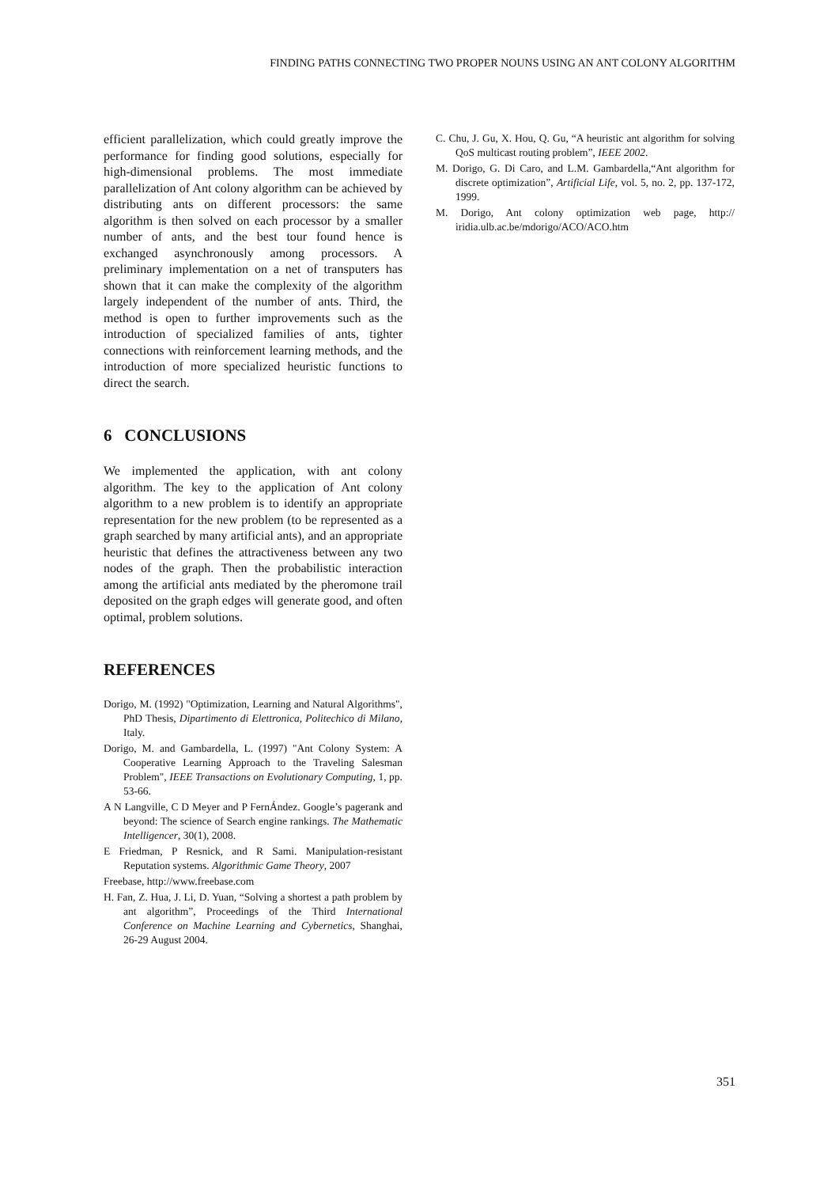FINDING PATHS CONNECTING TWO PROPER NOUNS USING AN ANT COLONY ALGORITHM
efficient parallelization, which could greatly improve the performance for finding good solutions, especially for high-dimensional problems. The most immediate parallelization of Ant colony algorithm can be achieved by distributing ants on different processors: the same algorithm is then solved on each processor by a smaller number of ants, and the best tour found hence is exchanged asynchronously among processors. A preliminary implementation on a net of transputers has shown that it can make the complexity of the algorithm largely independent of the number of ants. Third, the method is open to further improvements such as the introduction of specialized families of ants, tighter connections with reinforcement learning methods, and the introduction of more specialized heuristic functions to direct the search.
6 CONCLUSIONS
We implemented the application, with ant colony algorithm. The key to the application of Ant colony algorithm to a new problem is to identify an appropriate representation for the new problem (to be represented as a graph searched by many artificial ants), and an appropriate heuristic that defines the attractiveness between any two nodes of the graph. Then the probabilistic interaction among the artificial ants mediated by the pheromone trail deposited on the graph edges will generate good, and often optimal, problem solutions.
REFERENCES
Dorigo, M. (1992) "Optimization, Learning and Natural Algorithms", PhD Thesis, Dipartimento di Elettronica, Politechico di Milano, Italy.
Dorigo, M. and Gambardella, L. (1997) "Ant Colony System: A Cooperative Learning Approach to the Traveling Salesman Problem", IEEE Transactions on Evolutionary Computing, 1, pp. 53-66.
A N Langville, C D Meyer and P FernÁndez. Google’s pagerank and beyond: The science of Search engine rankings. The Mathematic Intelligencer, 30(1), 2008.
E Friedman, P Resnick, and R Sami. Manipulation-resistant Reputation systems. Algorithmic Game Theory, 2007
Freebase, http://www.freebase.com
H. Fan, Z. Hua, J. Li, D. Yuan, “Solving a shortest a path problem by ant algorithm”, Proceedings of the Third International Conference on Machine Learning and Cybernetics, Shanghai, 26-29 August 2004.
C. Chu, J. Gu, X. Hou, Q. Gu, “A heuristic ant algorithm for solving QoS multicast routing problem”, IEEE 2002.
M. Dorigo, G. Di Caro, and L.M. Gambardella,“Ant algorithm for discrete optimization”, Artificial Life, vol. 5, no. 2, pp. 137-172, 1999.
M. Dorigo, Ant colony optimization web page, http:// iridia.ulb.ac.be/mdorigo/ACO/ACO.htm
351